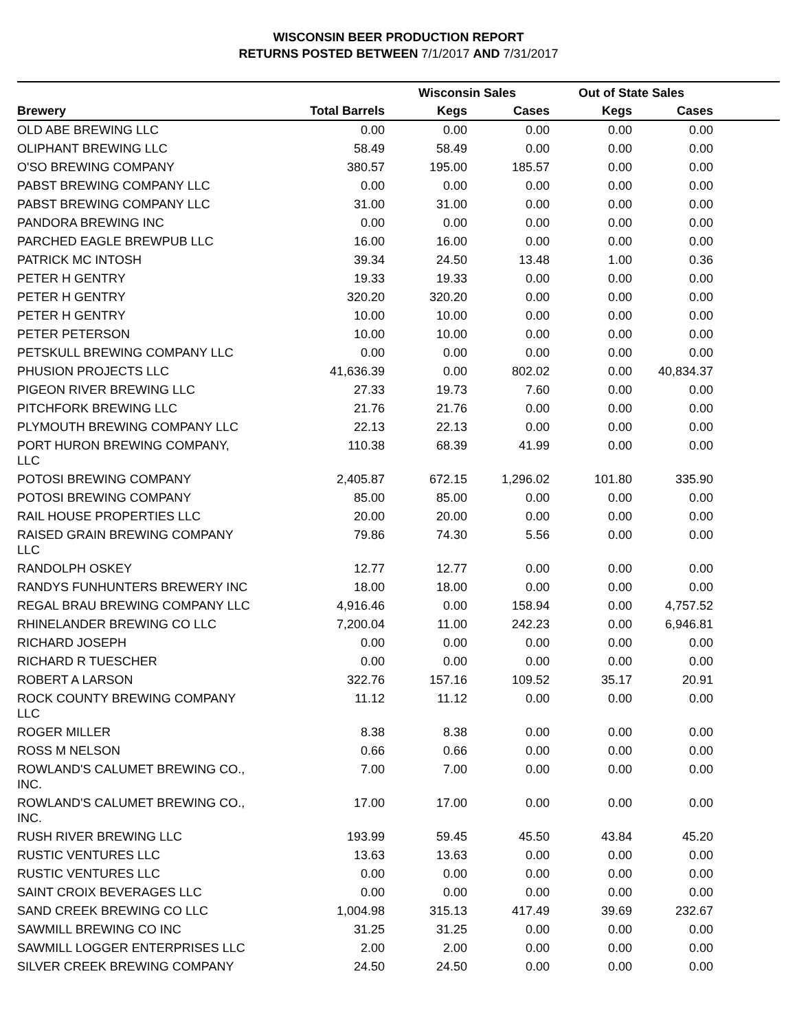WISCONSIN BEER PRODUCTION REPORT
RETURNS POSTED BETWEEN 7/1/2017 AND 7/31/2017
| | | Wisconsin Sales | | Out of State Sales | | |
| --- | --- | --- | --- | --- | --- | --- |
| Brewery | Total Barrels | Kegs | Cases | Kegs | Cases | |
| OLD ABE BREWING LLC | 0.00 | 0.00 | 0.00 | 0.00 | 0.00 | |
| OLIPHANT BREWING LLC | 58.49 | 58.49 | 0.00 | 0.00 | 0.00 | |
| O'SO BREWING COMPANY | 380.57 | 195.00 | 185.57 | 0.00 | 0.00 | |
| PABST BREWING COMPANY LLC | 0.00 | 0.00 | 0.00 | 0.00 | 0.00 | |
| PABST BREWING COMPANY LLC | 31.00 | 31.00 | 0.00 | 0.00 | 0.00 | |
| PANDORA BREWING INC | 0.00 | 0.00 | 0.00 | 0.00 | 0.00 | |
| PARCHED EAGLE BREWPUB LLC | 16.00 | 16.00 | 0.00 | 0.00 | 0.00 | |
| PATRICK MC INTOSH | 39.34 | 24.50 | 13.48 | 1.00 | 0.36 | |
| PETER H GENTRY | 19.33 | 19.33 | 0.00 | 0.00 | 0.00 | |
| PETER H GENTRY | 320.20 | 320.20 | 0.00 | 0.00 | 0.00 | |
| PETER H GENTRY | 10.00 | 10.00 | 0.00 | 0.00 | 0.00 | |
| PETER PETERSON | 10.00 | 10.00 | 0.00 | 0.00 | 0.00 | |
| PETSKULL BREWING COMPANY LLC | 0.00 | 0.00 | 0.00 | 0.00 | 0.00 | |
| PHUSION PROJECTS LLC | 41,636.39 | 0.00 | 802.02 | 0.00 | 40,834.37 | |
| PIGEON RIVER BREWING LLC | 27.33 | 19.73 | 7.60 | 0.00 | 0.00 | |
| PITCHFORK BREWING LLC | 21.76 | 21.76 | 0.00 | 0.00 | 0.00 | |
| PLYMOUTH BREWING COMPANY LLC | 22.13 | 22.13 | 0.00 | 0.00 | 0.00 | |
| PORT HURON BREWING COMPANY, LLC | 110.38 | 68.39 | 41.99 | 0.00 | 0.00 | |
| POTOSI BREWING COMPANY | 2,405.87 | 672.15 | 1,296.02 | 101.80 | 335.90 | |
| POTOSI BREWING COMPANY | 85.00 | 85.00 | 0.00 | 0.00 | 0.00 | |
| RAIL HOUSE PROPERTIES LLC | 20.00 | 20.00 | 0.00 | 0.00 | 0.00 | |
| RAISED GRAIN BREWING COMPANY LLC | 79.86 | 74.30 | 5.56 | 0.00 | 0.00 | |
| RANDOLPH OSKEY | 12.77 | 12.77 | 0.00 | 0.00 | 0.00 | |
| RANDYS FUNHUNTERS BREWERY INC | 18.00 | 18.00 | 0.00 | 0.00 | 0.00 | |
| REGAL BRAU BREWING COMPANY LLC | 4,916.46 | 0.00 | 158.94 | 0.00 | 4,757.52 | |
| RHINELANDER BREWING CO LLC | 7,200.04 | 11.00 | 242.23 | 0.00 | 6,946.81 | |
| RICHARD JOSEPH | 0.00 | 0.00 | 0.00 | 0.00 | 0.00 | |
| RICHARD R TUESCHER | 0.00 | 0.00 | 0.00 | 0.00 | 0.00 | |
| ROBERT A LARSON | 322.76 | 157.16 | 109.52 | 35.17 | 20.91 | |
| ROCK COUNTY BREWING COMPANY LLC | 11.12 | 11.12 | 0.00 | 0.00 | 0.00 | |
| ROGER MILLER | 8.38 | 8.38 | 0.00 | 0.00 | 0.00 | |
| ROSS M NELSON | 0.66 | 0.66 | 0.00 | 0.00 | 0.00 | |
| ROWLAND'S CALUMET BREWING CO., INC. | 7.00 | 7.00 | 0.00 | 0.00 | 0.00 | |
| ROWLAND'S CALUMET BREWING CO., INC. | 17.00 | 17.00 | 0.00 | 0.00 | 0.00 | |
| RUSH RIVER BREWING LLC | 193.99 | 59.45 | 45.50 | 43.84 | 45.20 | |
| RUSTIC VENTURES LLC | 13.63 | 13.63 | 0.00 | 0.00 | 0.00 | |
| RUSTIC VENTURES LLC | 0.00 | 0.00 | 0.00 | 0.00 | 0.00 | |
| SAINT CROIX BEVERAGES LLC | 0.00 | 0.00 | 0.00 | 0.00 | 0.00 | |
| SAND CREEK BREWING CO LLC | 1,004.98 | 315.13 | 417.49 | 39.69 | 232.67 | |
| SAWMILL BREWING CO INC | 31.25 | 31.25 | 0.00 | 0.00 | 0.00 | |
| SAWMILL LOGGER ENTERPRISES LLC | 2.00 | 2.00 | 0.00 | 0.00 | 0.00 | |
| SILVER CREEK BREWING COMPANY | 24.50 | 24.50 | 0.00 | 0.00 | 0.00 | |